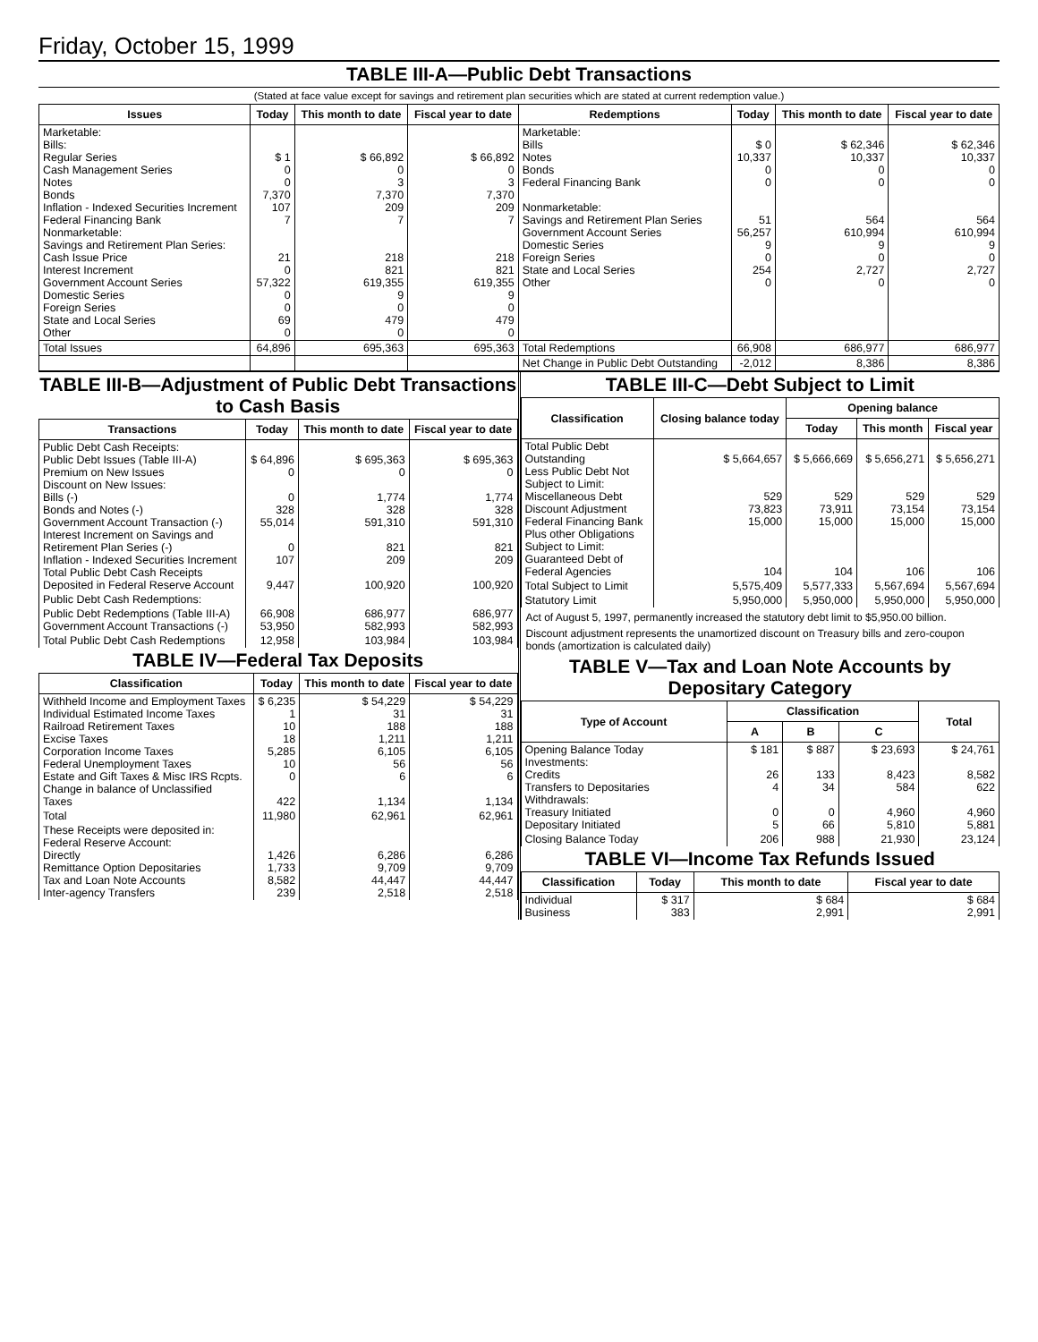Friday, October 15, 1999
TABLE III-A—Public Debt Transactions
(Stated at face value except for savings and retirement plan securities which are stated at current redemption value.)
| Issues | Today | This month to date | Fiscal year to date | Redemptions | Today | This month to date | Fiscal year to date |
| --- | --- | --- | --- | --- | --- | --- | --- |
| Marketable: Bills: Regular Series Cash Management Series Notes Bonds Inflation - Indexed Securities Increment Federal Financing Bank Nonmarketable: Savings and Retirement Plan Series: Cash Issue Price Interest Increment Government Account Series Domestic Series Foreign Series State and Local Series Other | $ 1 0 0 7,370 107 7 21 0 57,322 0 0 69 0 | $ 66,892 0 3 7,370 209 7 218 821 619,355 9 0 479 0 | $ 66,892 0 3 7,370 209 7 218 821 619,355 9 0 479 0 | Marketable: Bills Notes Bonds Federal Financing Bank Nonmarketable: Savings and Retirement Plan Series Government Account Series Domestic Series Foreign Series State and Local Series Other | $ 0 10,337 0 0 51 56,257 9 0 254 0 | $ 62,346 10,337 0 0 564 610,994 9 0 2,727 0 | $ 62,346 10,337 0 0 564 610,994 9 0 2,727 0 |
| Total Issues | 64,896 | 695,363 | 695,363 | Total Redemptions | 66,908 | 686,977 | 686,977 |
| | | | | Net Change in Public Debt Outstanding | -2,012 | 8,386 | 8,386 |
TABLE III-B—Adjustment of Public Debt Transactions to Cash Basis
| Transactions | Today | This month to date | Fiscal year to date |
| --- | --- | --- | --- |
| Public Debt Cash Receipts: Public Debt Issues (Table III-A) Premium on New Issues Discount on New Issues: Bills (-) Bonds and Notes (-) Government Account Transaction (-) Interest Increment on Savings and Retirement Plan Series (-) Inflation - Indexed Securities Increment Total Public Debt Cash Receipts Deposited in Federal Reserve Account | $ 64,896 0 0 328 55,014 0 107 9,447 | $ 695,363 0 1,774 328 591,310 821 209 100,920 | $ 695,363 0 1,774 328 591,310 821 209 100,920 |
| Public Debt Cash Redemptions: | | | |
| Public Debt Redemptions (Table III-A) Government Account Transactions (-) | 66,908 53,950 | 686,977 582,993 | 686,977 582,993 |
| Total Public Debt Cash Redemptions | 12,958 | 103,984 | 103,984 |
TABLE IV—Federal Tax Deposits
| Classification | Today | This month to date | Fiscal year to date |
| --- | --- | --- | --- |
| Withheld Income and Employment Taxes Individual Estimated Income Taxes Railroad Retirement Taxes Excise Taxes Corporation Income Taxes Federal Unemployment Taxes Estate and Gift Taxes & Misc IRS Rcpts. Change in balance of Unclassified Taxes | $ 6,235 1 10 18 5,285 10 0 422 | $ 54,229 31 188 1,211 6,105 56 6 1,134 | $ 54,229 31 188 1,211 6,105 56 6 1,134 |
| Total | 11,980 | 62,961 | 62,961 |
| These Receipts were deposited in: Federal Reserve Account: Directly Remittance Option Depositaries Tax and Loan Note Accounts Inter-agency Transfers | 1,426 1,733 8,582 239 | 6,286 9,709 44,447 2,518 | 6,286 9,709 44,447 2,518 |
TABLE III-C—Debt Subject to Limit
| Classification | Closing balance today | Opening balance | | |
| --- | --- | --- | --- | --- |
| | | Today | This month | Fiscal year |
| Total Public Debt Outstanding Less Public Debt Not Subject to Limit: Miscellaneous Debt Discount Adjustment Federal Financing Bank Plus other Obligations Subject to Limit: Guaranteed Debt of Federal Agencies | $ 5,664,657 529 73,823 15,000 104 | $ 5,666,669 529 73,911 15,000 104 | $ 5,656,271 529 73,154 15,000 106 | $ 5,656,271 529 73,154 15,000 106 |
| Total Subject to Limit | 5,575,409 | 5,577,333 | 5,567,694 | 5,567,694 |
| Statutory Limit | 5,950,000 | 5,950,000 | 5,950,000 | 5,950,000 |
Act of August 5, 1997, permanently increased the statutory debt limit to $5,950.00 billion.
Discount adjustment represents the unamortized discount on Treasury bills and zero-coupon bonds (amortization is calculated daily)
TABLE V—Tax and Loan Note Accounts by Depositary Category
| Type of Account | Classification | | | Total |
| --- | --- | --- | --- | --- |
| | A | B | C | |
| Opening Balance Today Investments: Credits Transfers to Depositaries Withdrawals: Treasury Initiated Depositary Initiated | $ 181 26 4 0 5 | $ 887 133 34 0 66 | $ 23,693 8,423 584 4,960 5,810 | $ 24,761 8,582 622 4,960 5,881 |
| Closing Balance Today | 206 | 988 | 21,930 | 23,124 |
TABLE VI—Income Tax Refunds Issued
| Classification | Today | This month to date | Fiscal year to date |
| --- | --- | --- | --- |
| Individual Business | $ 317 383 | $ 684 2,991 | $ 684 2,991 |